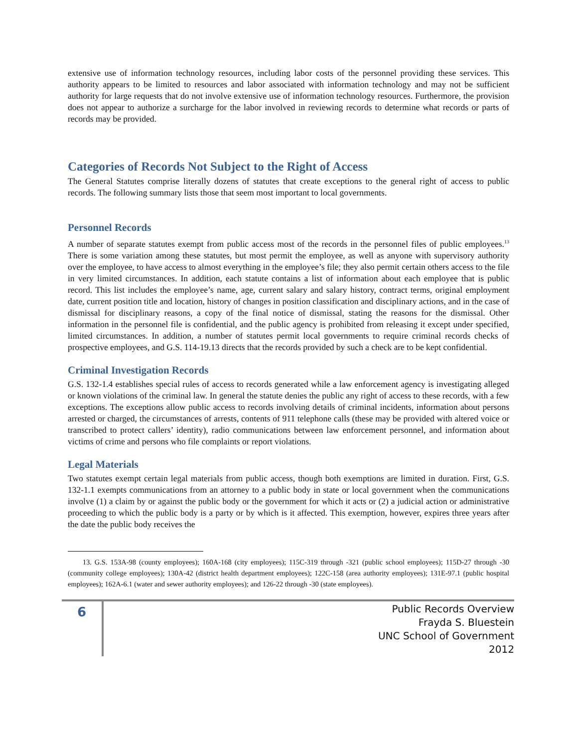extensive use of information technology resources, including labor costs of the personnel providing these services. This authority appears to be limited to resources and labor associated with information technology and may not be sufficient authority for large requests that do not involve extensive use of information technology resources. Furthermore, the provision does not appear to authorize a surcharge for the labor involved in reviewing records to determine what records or parts of records may be provided.
Categories of Records Not Subject to the Right of Access
The General Statutes comprise literally dozens of statutes that create exceptions to the general right of access to public records. The following summary lists those that seem most important to local governments.
Personnel Records
A number of separate statutes exempt from public access most of the records in the personnel files of public employees.<sup>13</sup> There is some variation among these statutes, but most permit the employee, as well as anyone with supervisory authority over the employee, to have access to almost everything in the employee’s file; they also permit certain others access to the file in very limited circumstances. In addition, each statute contains a list of information about each employee that is public record. This list includes the employee’s name, age, current salary and salary history, contract terms, original employment date, current position title and location, history of changes in position classification and disciplinary actions, and in the case of dismissal for disciplinary reasons, a copy of the final notice of dismissal, stating the reasons for the dismissal. Other information in the personnel file is confidential, and the public agency is prohibited from releasing it except under specified, limited circumstances. In addition, a number of statutes permit local governments to require criminal records checks of prospective employees, and G.S. 114-19.13 directs that the records provided by such a check are to be kept confidential.
Criminal Investigation Records
G.S. 132-1.4 establishes special rules of access to records generated while a law enforcement agency is investigating alleged or known violations of the criminal law. In general the statute denies the public any right of access to these records, with a few exceptions. The exceptions allow public access to records involving details of criminal incidents, information about persons arrested or charged, the circumstances of arrests, contents of 911 telephone calls (these may be provided with altered voice or transcribed to protect callers’ identity), radio communications between law enforcement personnel, and information about victims of crime and persons who file complaints or report violations.
Legal Materials
Two statutes exempt certain legal materials from public access, though both exemptions are limited in duration. First, G.S. 132-1.1 exempts communications from an attorney to a public body in state or local government when the communications involve (1) a claim by or against the public body or the government for which it acts or (2) a judicial action or administrative proceeding to which the public body is a party or by which is it affected. This exemption, however, expires three years after the date the public body receives the
13. G.S. 153A-98 (county employees); 160A-168 (city employees); 115C-319 through -321 (public school employees); 115D-27 through -30 (community college employees); 130A-42 (district health department employees); 122C-158 (area authority employees); 131E-97.1 (public hospital employees); 162A-6.1 (water and sewer authority employees); and 126-22 through -30 (state employees).
6
Public Records Overview
Frayda S. Bluestein
UNC School of Government
2012